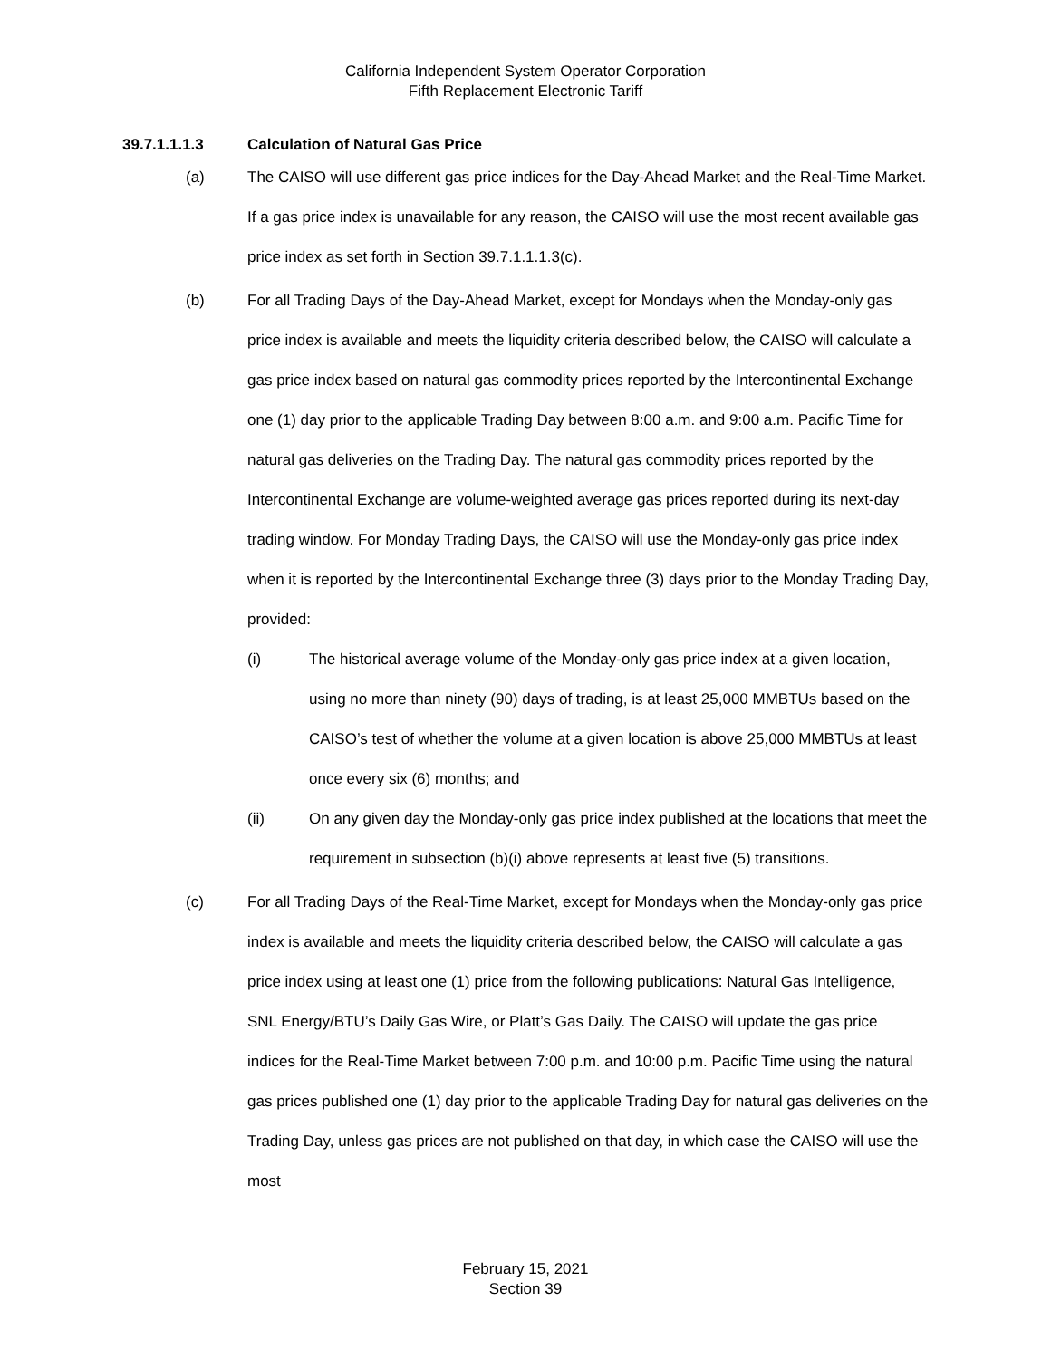California Independent System Operator Corporation
Fifth Replacement Electronic Tariff
39.7.1.1.1.3 Calculation of Natural Gas Price
(a) The CAISO will use different gas price indices for the Day-Ahead Market and the Real-Time Market. If a gas price index is unavailable for any reason, the CAISO will use the most recent available gas price index as set forth in Section 39.7.1.1.1.3(c).
(b) For all Trading Days of the Day-Ahead Market, except for Mondays when the Monday-only gas price index is available and meets the liquidity criteria described below, the CAISO will calculate a gas price index based on natural gas commodity prices reported by the Intercontinental Exchange one (1) day prior to the applicable Trading Day between 8:00 a.m. and 9:00 a.m. Pacific Time for natural gas deliveries on the Trading Day. The natural gas commodity prices reported by the Intercontinental Exchange are volume-weighted average gas prices reported during its next-day trading window. For Monday Trading Days, the CAISO will use the Monday-only gas price index when it is reported by the Intercontinental Exchange three (3) days prior to the Monday Trading Day, provided:
(i) The historical average volume of the Monday-only gas price index at a given location, using no more than ninety (90) days of trading, is at least 25,000 MMBTUs based on the CAISO’s test of whether the volume at a given location is above 25,000 MMBTUs at least once every six (6) months; and
(ii) On any given day the Monday-only gas price index published at the locations that meet the requirement in subsection (b)(i) above represents at least five (5) transitions.
(c) For all Trading Days of the Real-Time Market, except for Mondays when the Monday-only gas price index is available and meets the liquidity criteria described below, the CAISO will calculate a gas price index using at least one (1) price from the following publications: Natural Gas Intelligence, SNL Energy/BTU’s Daily Gas Wire, or Platt’s Gas Daily. The CAISO will update the gas price indices for the Real-Time Market between 7:00 p.m. and 10:00 p.m. Pacific Time using the natural gas prices published one (1) day prior to the applicable Trading Day for natural gas deliveries on the Trading Day, unless gas prices are not published on that day, in which case the CAISO will use the most
February 15, 2021
Section 39